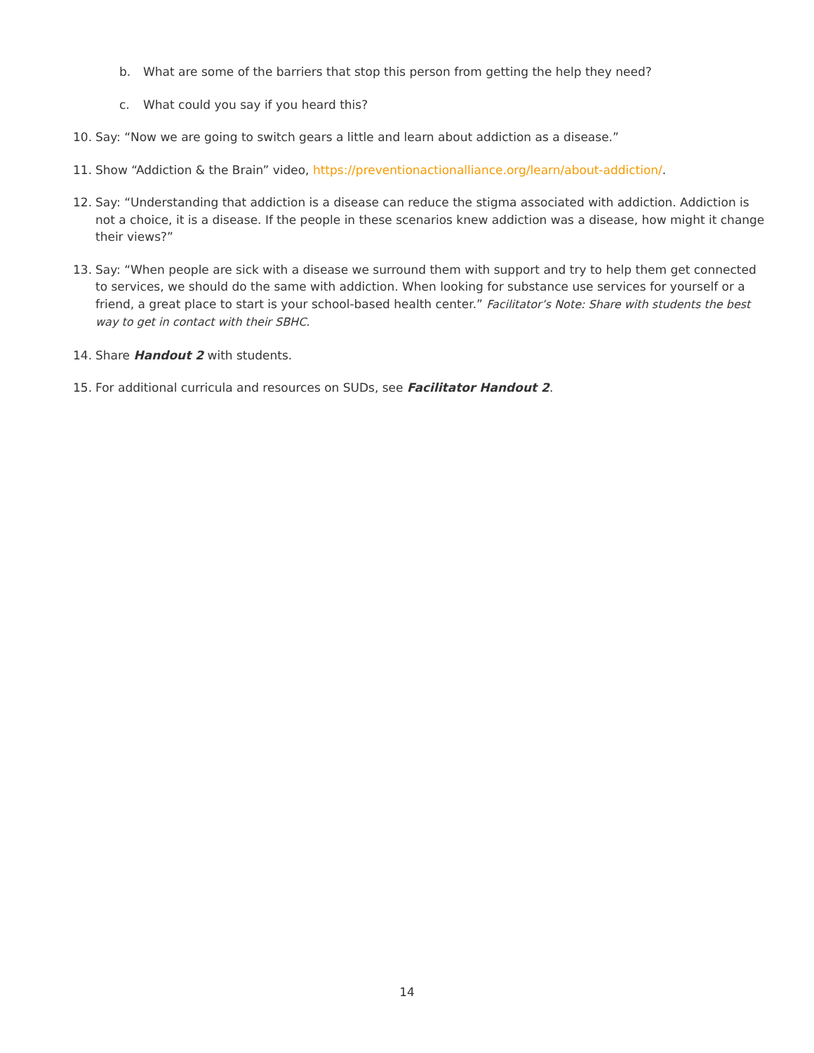b. What are some of the barriers that stop this person from getting the help they need?
c. What could you say if you heard this?
10. Say: “Now we are going to switch gears a little and learn about addiction as a disease.”
11. Show “Addiction & the Brain” video, https://preventionactionalliance.org/learn/about-addiction/.
12. Say: “Understanding that addiction is a disease can reduce the stigma associated with addiction. Addiction is not a choice, it is a disease. If the people in these scenarios knew addiction was a disease, how might it change their views?”
13. Say: “When people are sick with a disease we surround them with support and try to help them get connected to services, we should do the same with addiction. When looking for substance use services for yourself or a friend, a great place to start is your school-based health center.” Facilitator’s Note: Share with students the best way to get in contact with their SBHC.
14. Share Handout 2 with students.
15. For additional curricula and resources on SUDs, see Facilitator Handout 2.
14